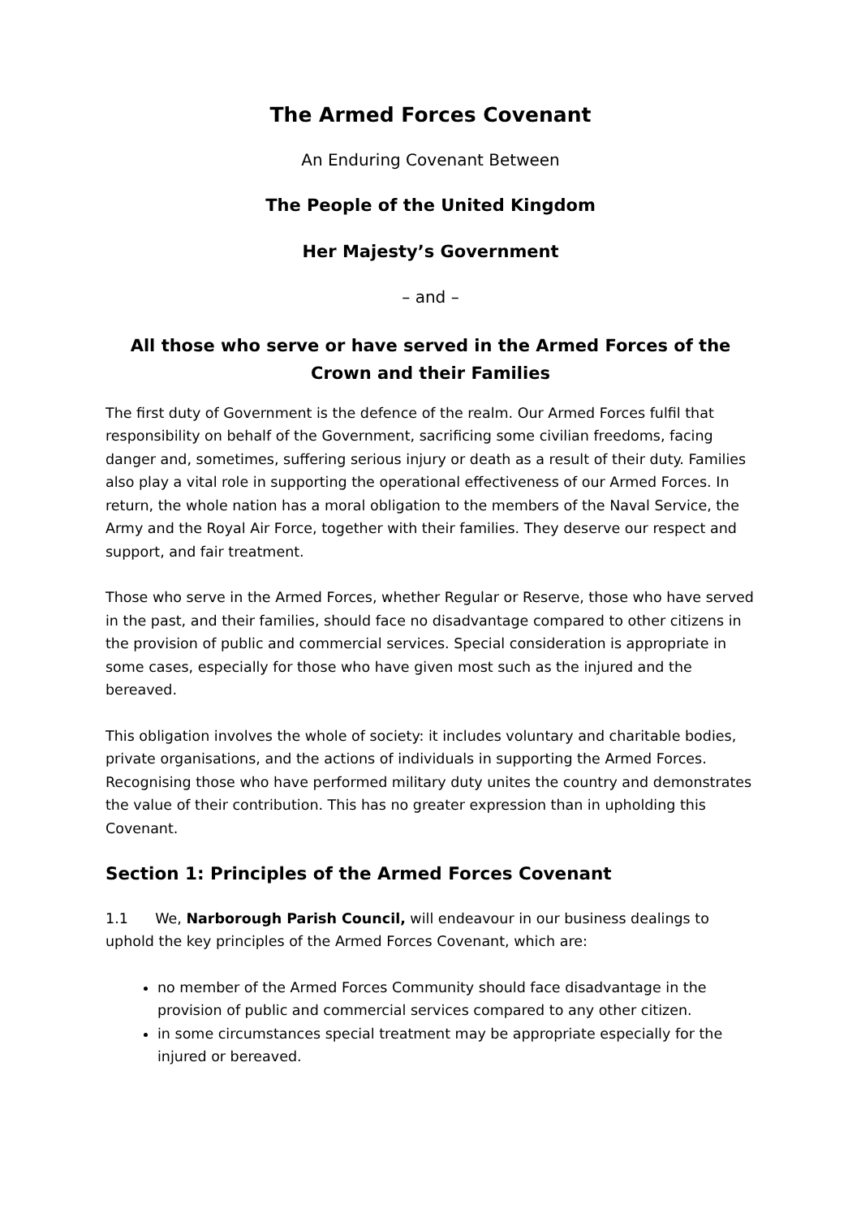The Armed Forces Covenant
An Enduring Covenant Between
The People of the United Kingdom
Her Majesty’s Government
– and –
All those who serve or have served in the Armed Forces of the Crown and their Families
The first duty of Government is the defence of the realm. Our Armed Forces fulfil that responsibility on behalf of the Government, sacrificing some civilian freedoms, facing danger and, sometimes, suffering serious injury or death as a result of their duty. Families also play a vital role in supporting the operational effectiveness of our Armed Forces. In return, the whole nation has a moral obligation to the members of the Naval Service, the Army and the Royal Air Force, together with their families. They deserve our respect and support, and fair treatment.
Those who serve in the Armed Forces, whether Regular or Reserve, those who have served in the past, and their families, should face no disadvantage compared to other citizens in the provision of public and commercial services. Special consideration is appropriate in some cases, especially for those who have given most such as the injured and the bereaved.
This obligation involves the whole of society: it includes voluntary and charitable bodies, private organisations, and the actions of individuals in supporting the Armed Forces. Recognising those who have performed military duty unites the country and demonstrates the value of their contribution. This has no greater expression than in upholding this Covenant.
Section 1: Principles of the Armed Forces Covenant
1.1 We, Narborough Parish Council, will endeavour in our business dealings to uphold the key principles of the Armed Forces Covenant, which are:
no member of the Armed Forces Community should face disadvantage in the provision of public and commercial services compared to any other citizen.
in some circumstances special treatment may be appropriate especially for the injured or bereaved.